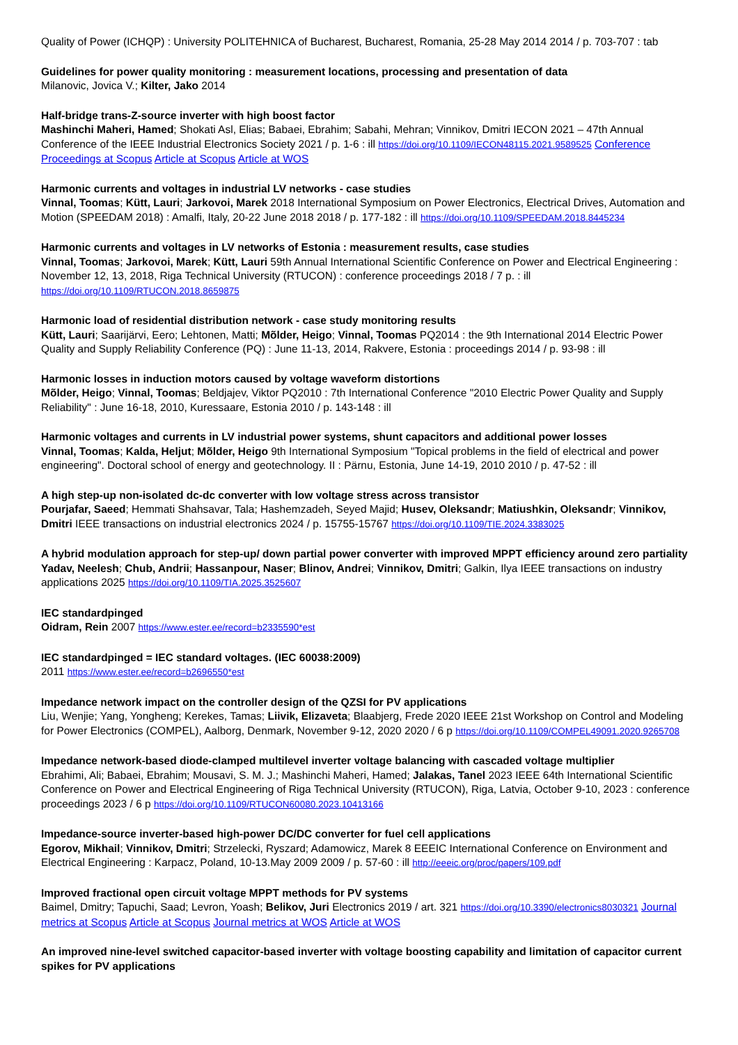Quality of Power (ICHQP) : University POLITEHNICA of Bucharest, Bucharest, Romania, 25-28 May 2014 2014 / p. 703-707 : tab
Guidelines for power quality monitoring : measurement locations, processing and presentation of data
Milanovic, Jovica V.; Kilter, Jako 2014
Half-bridge trans-Z-source inverter with high boost factor
Mashinchi Maheri, Hamed; Shokati Asl, Elias; Babaei, Ebrahim; Sabahi, Mehran; Vinnikov, Dmitri IECON 2021 – 47th Annual Conference of the IEEE Industrial Electronics Society 2021 / p. 1-6 : ill https://doi.org/10.1109/IECON48115.2021.9589525 Conference Proceedings at Scopus Article at Scopus Article at WOS
Harmonic currents and voltages in industrial LV networks - case studies
Vinnal, Toomas; Kütt, Lauri; Jarkovoi, Marek 2018 International Symposium on Power Electronics, Electrical Drives, Automation and Motion (SPEEDAM 2018) : Amalfi, Italy, 20-22 June 2018 2018 / p. 177-182 : ill https://doi.org/10.1109/SPEEDAM.2018.8445234
Harmonic currents and voltages in LV networks of Estonia : measurement results, case studies
Vinnal, Toomas; Jarkovoi, Marek; Kütt, Lauri 59th Annual International Scientific Conference on Power and Electrical Engineering : November 12, 13, 2018, Riga Technical University (RTUCON) : conference proceedings 2018 / 7 p. : ill https://doi.org/10.1109/RTUCON.2018.8659875
Harmonic load of residential distribution network - case study monitoring results
Kütt, Lauri; Saarijärvi, Eero; Lehtonen, Matti; Mõlder, Heigo; Vinnal, Toomas PQ2014 : the 9th International 2014 Electric Power Quality and Supply Reliability Conference (PQ) : June 11-13, 2014, Rakvere, Estonia : proceedings 2014 / p. 93-98 : ill
Harmonic losses in induction motors caused by voltage waveform distortions
Mõlder, Heigo; Vinnal, Toomas; Beldjajev, Viktor PQ2010 : 7th International Conference "2010 Electric Power Quality and Supply Reliability" : June 16-18, 2010, Kuressaare, Estonia 2010 / p. 143-148 : ill
Harmonic voltages and currents in LV industrial power systems, shunt capacitors and additional power losses
Vinnal, Toomas; Kalda, Heljut; Mõlder, Heigo 9th International Symposium "Topical problems in the field of electrical and power engineering". Doctoral school of energy and geotechnology. II : Pärnu, Estonia, June 14-19, 2010 2010 / p. 47-52 : ill
A high step-up non-isolated dc-dc converter with low voltage stress across transistor
Pourjafar, Saeed; Hemmati Shahsavar, Tala; Hashemzadeh, Seyed Majid; Husev, Oleksandr; Matiushkin, Oleksandr; Vinnikov, Dmitri IEEE transactions on industrial electronics 2024 / p. 15755-15767 https://doi.org/10.1109/TIE.2024.3383025
A hybrid modulation approach for step-up/ down partial power converter with improved MPPT efficiency around zero partiality
Yadav, Neelesh; Chub, Andrii; Hassanpour, Naser; Blinov, Andrei; Vinnikov, Dmitri; Galkin, Ilya IEEE transactions on industry applications 2025 https://doi.org/10.1109/TIA.2025.3525607
IEC standardpinged
Oidram, Rein 2007 https://www.ester.ee/record=b2335590*est
IEC standardpinged = IEC standard voltages. (IEC 60038:2009)
2011 https://www.ester.ee/record=b2696550*est
Impedance network impact on the controller design of the QZSI for PV applications
Liu, Wenjie; Yang, Yongheng; Kerekes, Tamas; Liivik, Elizaveta; Blaabjerg, Frede 2020 IEEE 21st Workshop on Control and Modeling for Power Electronics (COMPEL), Aalborg, Denmark, November 9-12, 2020 2020 / 6 p https://doi.org/10.1109/COMPEL49091.2020.9265708
Impedance network-based diode-clamped multilevel inverter voltage balancing with cascaded voltage multiplier
Ebrahimi, Ali; Babaei, Ebrahim; Mousavi, S. M. J.; Mashinchi Maheri, Hamed; Jalakas, Tanel 2023 IEEE 64th International Scientific Conference on Power and Electrical Engineering of Riga Technical University (RTUCON), Riga, Latvia, October 9-10, 2023 : conference proceedings 2023 / 6 p https://doi.org/10.1109/RTUCON60080.2023.10413166
Impedance-source inverter-based high-power DC/DC converter for fuel cell applications
Egorov, Mikhail; Vinnikov, Dmitri; Strzelecki, Ryszard; Adamowicz, Marek 8 EEEIC International Conference on Environment and Electrical Engineering : Karpacz, Poland, 10-13.May 2009 2009 / p. 57-60 : ill http://eeeic.org/proc/papers/109.pdf
Improved fractional open circuit voltage MPPT methods for PV systems
Baimel, Dmitry; Tapuchi, Saad; Levron, Yoash; Belikov, Juri Electronics 2019 / art. 321 https://doi.org/10.3390/electronics8030321 Journal metrics at Scopus Article at Scopus Journal metrics at WOS Article at WOS
An improved nine-level switched capacitor-based inverter with voltage boosting capability and limitation of capacitor current spikes for PV applications